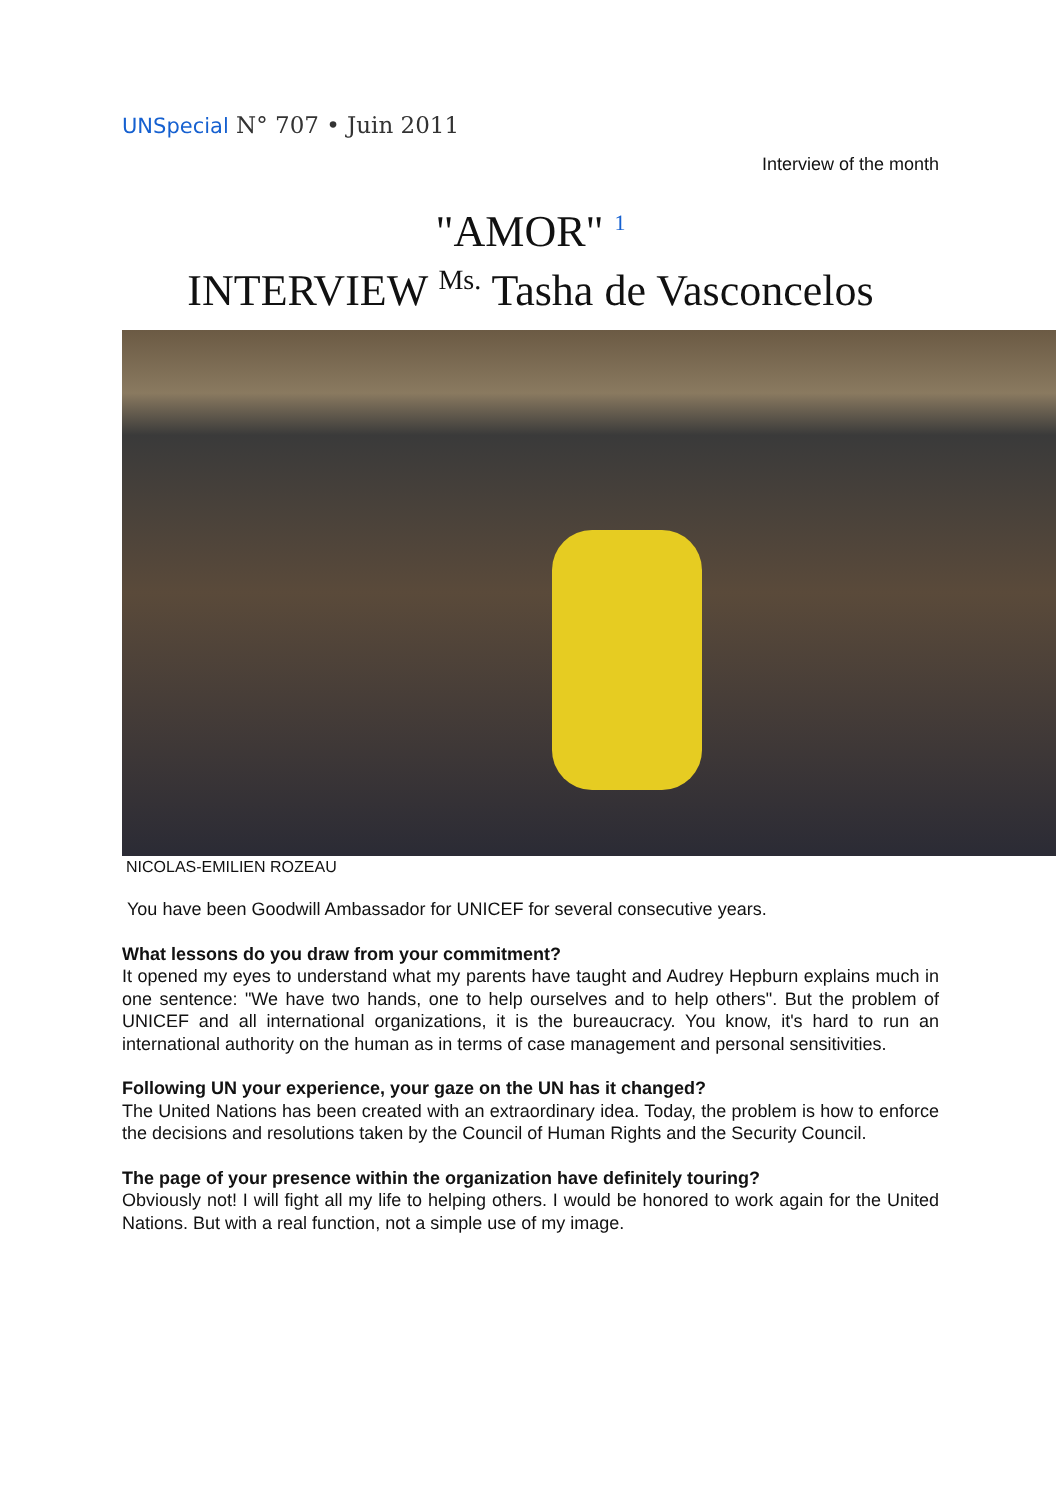UNSpecial N° 707 • Juin 2011
Interview of the month
"AMOR" <sup>1</sup>
INTERVIEW Ms. Tasha de Vasconcelos
NICOLAS-EMILIEN ROZEAU
You have been Goodwill Ambassador for UNICEF for several consecutive years.
What lessons do you draw from your commitment?
It opened my eyes to understand what my parents have taught and Audrey Hepburn explains much in one sentence: "We have two hands, one to help ourselves and to help others". But the problem of UNICEF and all international organizations, it is the bureaucracy. You know, it's hard to run an international authority on the human as in terms of case management and personal sensitivities.
Following UN your experience, your gaze on the UN has it changed?
The United Nations has been created with an extraordinary idea. Today, the problem is how to enforce the decisions and resolutions taken by the Council of Human Rights and the Security Council.
The page of your presence within the organization have definitely touring?
Obviously not! I will fight all my life to helping others. I would be honored to work again for the United Nations. But with a real function, not a simple use of my image.